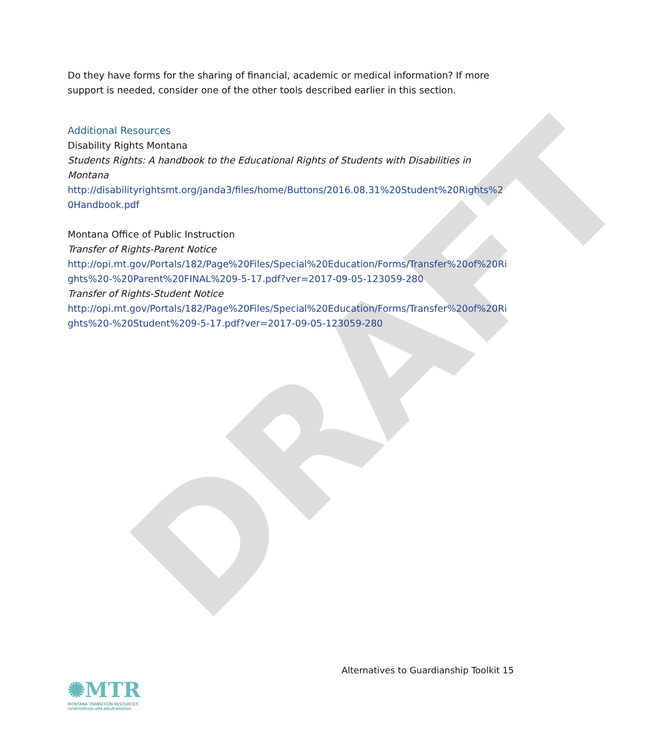DRAFT
Do they have forms for the sharing of financial, academic or medical information? If more support is needed, consider one of the other tools described earlier in this section.
Additional Resources
Disability Rights Montana
Students Rights: A handbook to the Educational Rights of Students with Disabilities in Montana
http://disabilityrightsmt.org/janda3/files/home/Buttons/2016.08.31%20Student%20Rights%20Handbook.pdf
Montana Office of Public Instruction
Transfer of Rights-Parent Notice
http://opi.mt.gov/Portals/182/Page%20Files/Special%20Education/Forms/Transfer%20of%20Rights%20-%20Parent%20FINAL%209-5-17.pdf?ver=2017-09-05-123059-280
Transfer of Rights-Student Notice
http://opi.mt.gov/Portals/182/Page%20Files/Special%20Education/Forms/Transfer%20of%20Rights%20-%20Student%209-5-17.pdf?ver=2017-09-05-123059-280
Alternatives to Guardianship Toolkit 15
✺MTR
MONTANA TRANSITION RESOURCES
ruralinstitute.umt.edu/transition